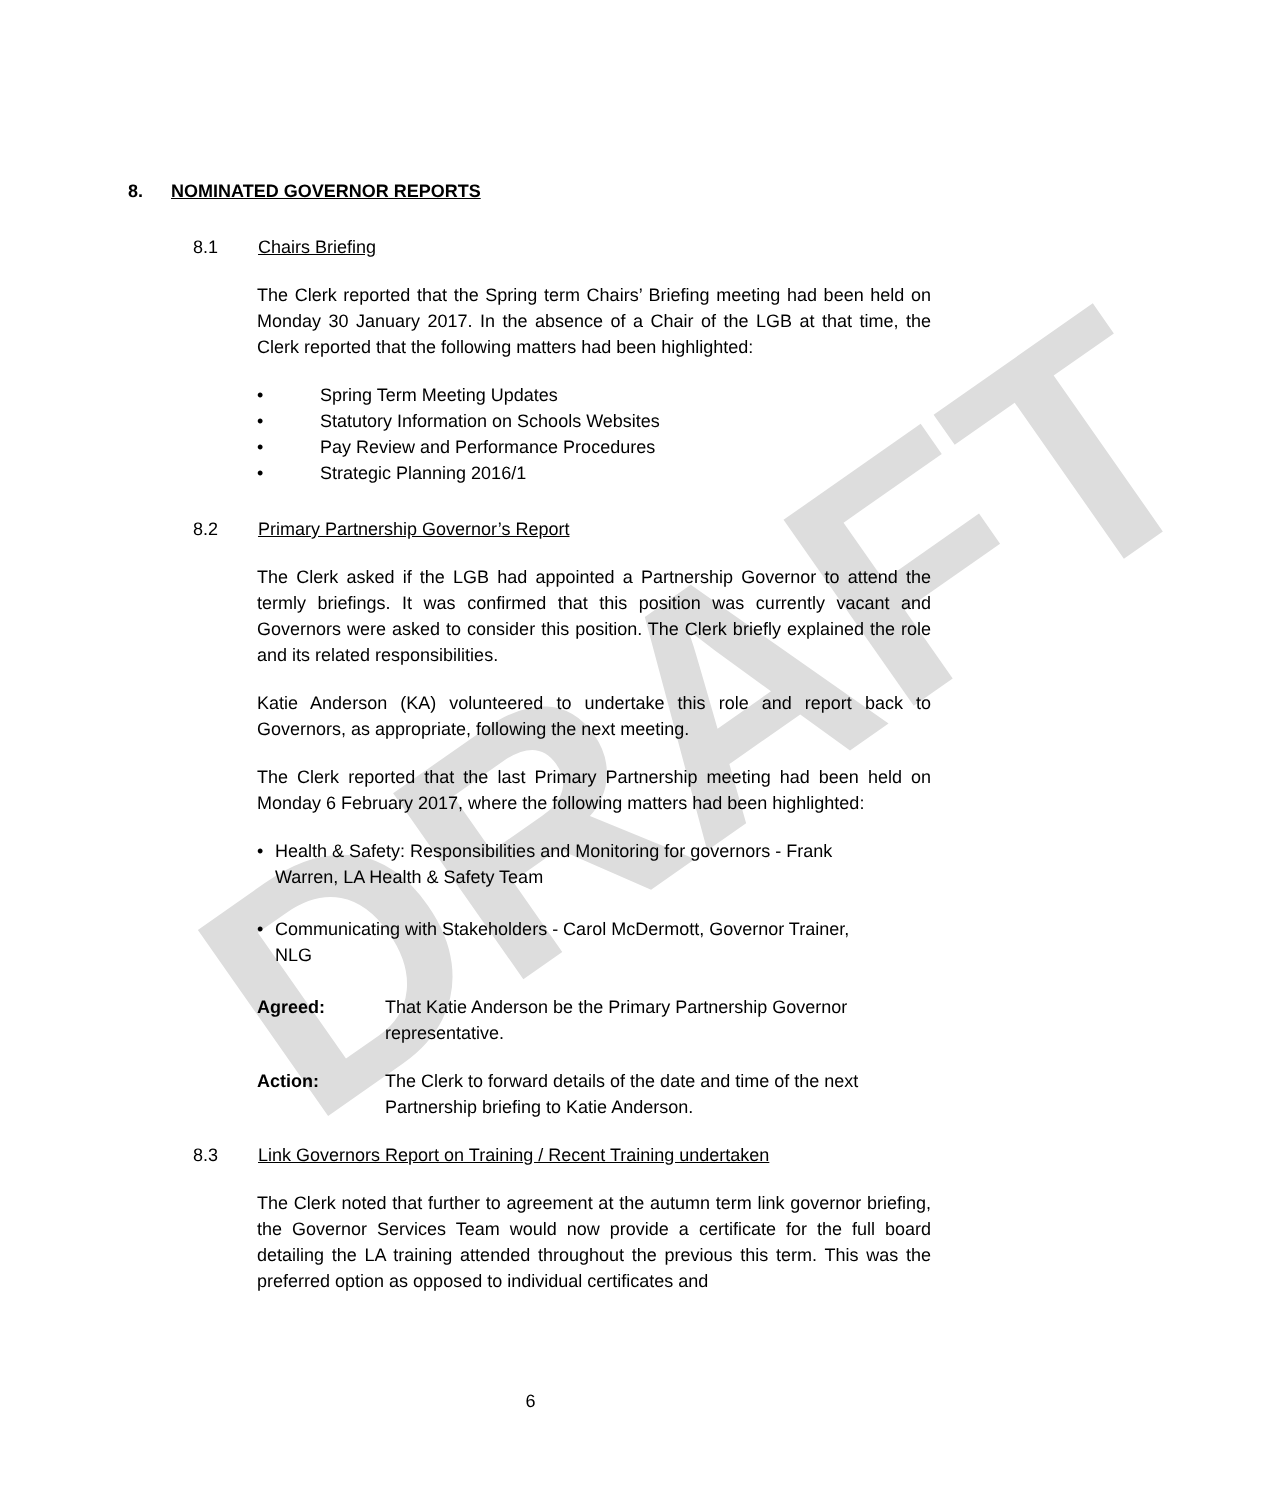DRAFT
8. NOMINATED GOVERNOR REPORTS
8.1 Chairs Briefing
The Clerk reported that the Spring term Chairs’ Briefing meeting had been held on Monday 30 January 2017. In the absence of a Chair of the LGB at that time, the Clerk reported that the following matters had been highlighted:
• Spring Term Meeting Updates
• Statutory Information on Schools Websites
• Pay Review and Performance Procedures
• Strategic Planning 2016/1
8.2 Primary Partnership Governor’s Report
The Clerk asked if the LGB had appointed a Partnership Governor to attend the termly briefings. It was confirmed that this position was currently vacant and Governors were asked to consider this position. The Clerk briefly explained the role and its related responsibilities.
Katie Anderson (KA) volunteered to undertake this role and report back to Governors, as appropriate, following the next meeting.
The Clerk reported that the last Primary Partnership meeting had been held on Monday 6 February 2017, where the following matters had been highlighted:
• Health & Safety: Responsibilities and Monitoring for governors - Frank Warren, LA Health & Safety Team
• Communicating with Stakeholders - Carol McDermott, Governor Trainer, NLG
Agreed: That Katie Anderson be the Primary Partnership Governor representative.
Action: The Clerk to forward details of the date and time of the next Partnership briefing to Katie Anderson.
8.3 Link Governors Report on Training / Recent Training undertaken
The Clerk noted that further to agreement at the autumn term link governor briefing, the Governor Services Team would now provide a certificate for the full board detailing the LA training attended throughout the previous this term. This was the preferred option as opposed to individual certificates and
6